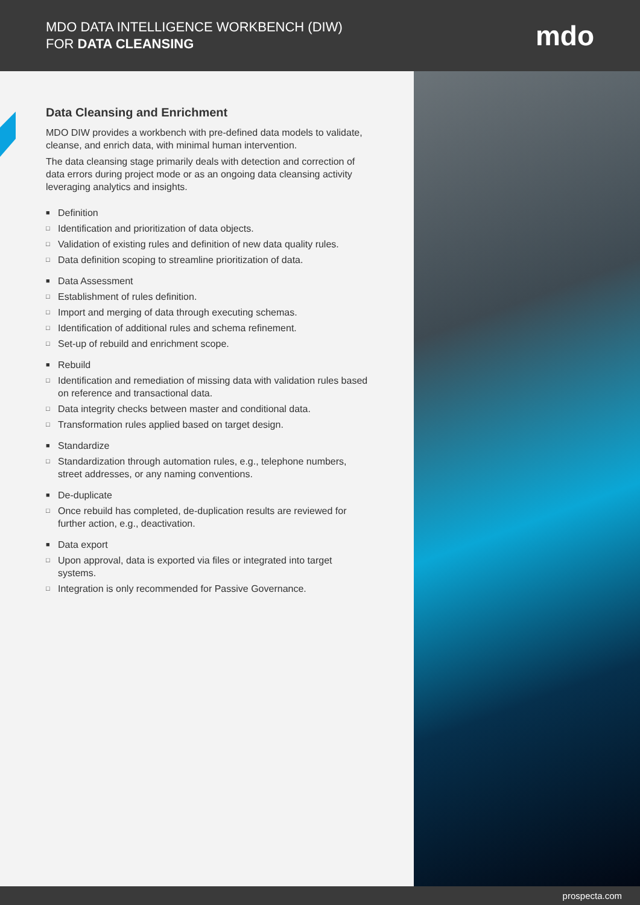MDO DATA INTELLIGENCE WORKBENCH (DIW)
FOR DATA CLEANSING
mdo
Data Cleansing and Enrichment
MDO DIW provides a workbench with pre-defined data models to validate, cleanse, and enrich data, with minimal human intervention.
The data cleansing stage primarily deals with detection and correction of data errors during project mode or as an ongoing data cleansing activity leveraging analytics and insights.
■ Definition
□ Identification and prioritization of data objects.
□ Validation of existing rules and definition of new data quality rules.
□ Data definition scoping to streamline prioritization of data.
■ Data Assessment
□ Establishment of rules definition.
□ Import and merging of data through executing schemas.
□ Identification of additional rules and schema refinement.
□ Set-up of rebuild and enrichment scope.
■ Rebuild
□ Identification and remediation of missing data with validation rules based on reference and transactional data.
□ Data integrity checks between master and conditional data.
□ Transformation rules applied based on target design.
■ Standardize
□ Standardization through automation rules, e.g., telephone numbers, street addresses, or any naming conventions.
■ De-duplicate
□ Once rebuild has completed, de-duplication results are reviewed for further action, e.g., deactivation.
■ Data export
□ Upon approval, data is exported via files or integrated into target systems.
□ Integration is only recommended for Passive Governance.
prospecta.com